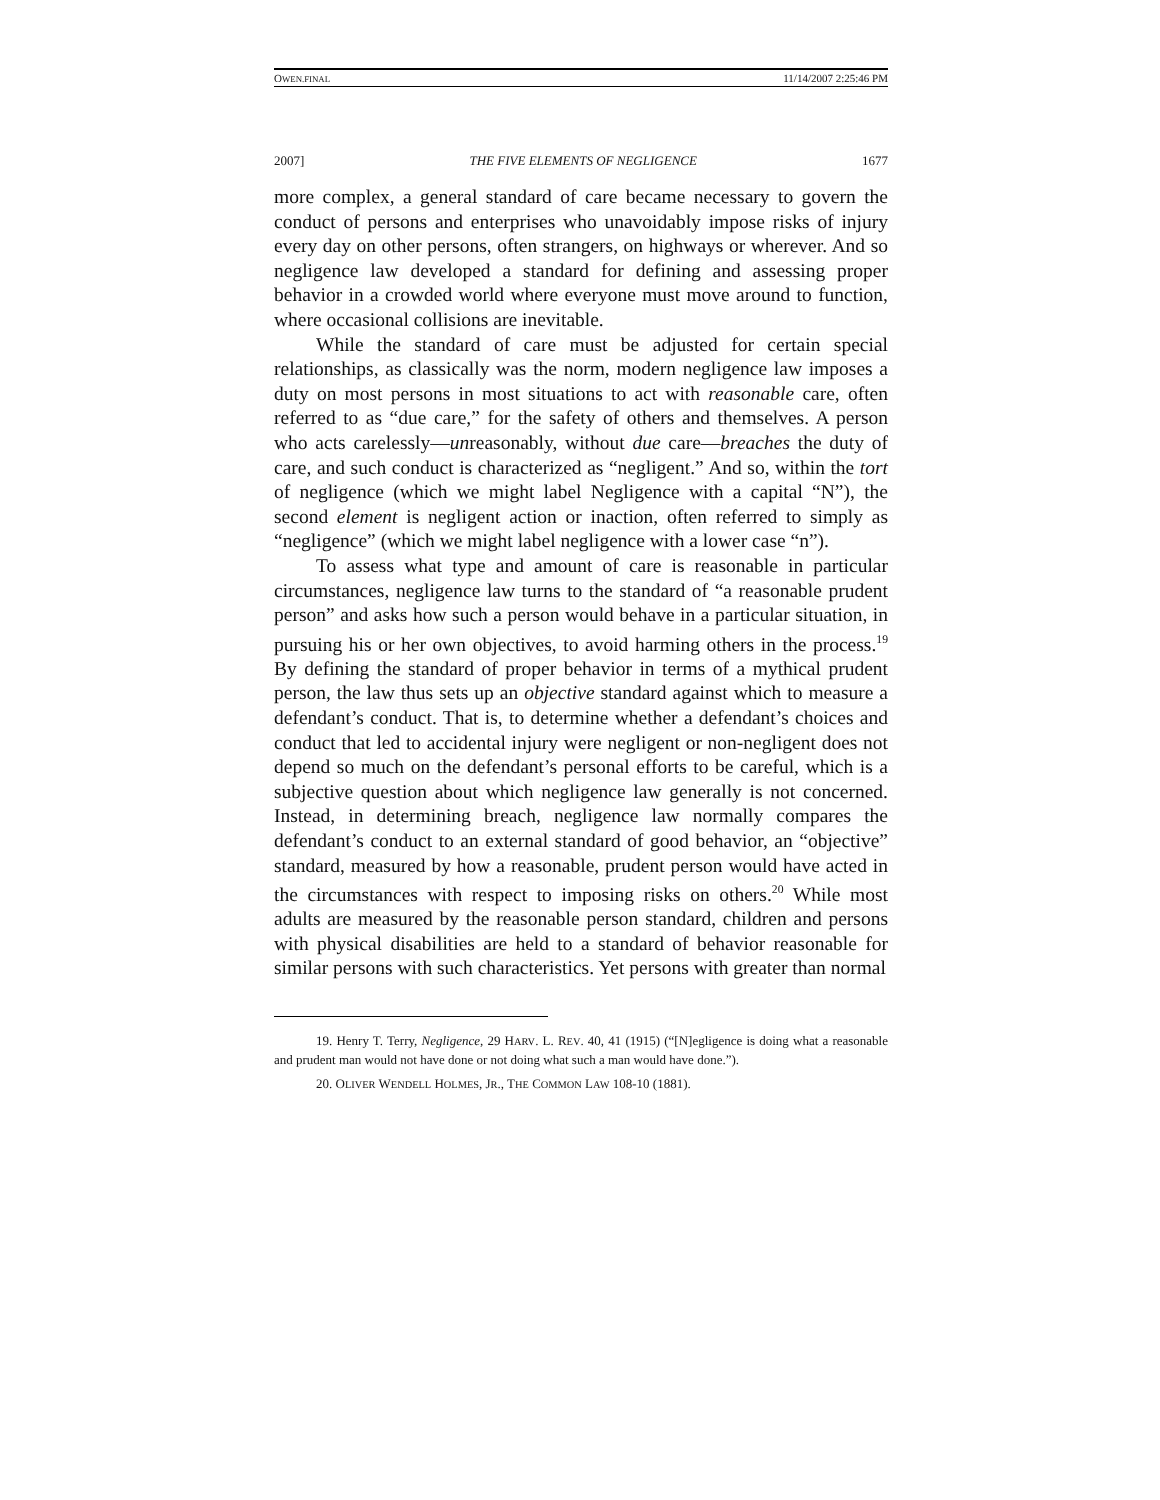OWEN.FINAL 11/14/2007 2:25:46 PM
2007] THE FIVE ELEMENTS OF NEGLIGENCE 1677
more complex, a general standard of care became necessary to govern the conduct of persons and enterprises who unavoidably impose risks of injury every day on other persons, often strangers, on highways or wherever. And so negligence law developed a standard for defining and assessing proper behavior in a crowded world where everyone must move around to function, where occasional collisions are inevitable.
While the standard of care must be adjusted for certain special relationships, as classically was the norm, modern negligence law imposes a duty on most persons in most situations to act with reasonable care, often referred to as “due care,” for the safety of others and themselves. A person who acts carelessly—unreasonably, without due care—breaches the duty of care, and such conduct is characterized as “negligent.” And so, within the tort of negligence (which we might label Negligence with a capital “N”), the second element is negligent action or inaction, often referred to simply as “negligence” (which we might label negligence with a lower case “n”).
To assess what type and amount of care is reasonable in particular circumstances, negligence law turns to the standard of “a reasonable prudent person” and asks how such a person would behave in a particular situation, in pursuing his or her own objectives, to avoid harming others in the process.<sup>19</sup> By defining the standard of proper behavior in terms of a mythical prudent person, the law thus sets up an objective standard against which to measure a defendant’s conduct. That is, to determine whether a defendant’s choices and conduct that led to accidental injury were negligent or non-negligent does not depend so much on the defendant’s personal efforts to be careful, which is a subjective question about which negligence law generally is not concerned. Instead, in determining breach, negligence law normally compares the defendant’s conduct to an external standard of good behavior, an “objective” standard, measured by how a reasonable, prudent person would have acted in the circumstances with respect to imposing risks on others.<sup>20</sup> While most adults are measured by the reasonable person standard, children and persons with physical disabilities are held to a standard of behavior reasonable for similar persons with such characteristics. Yet persons with greater than normal
19. Henry T. Terry, Negligence, 29 HARV. L. REV. 40, 41 (1915) (“[N]egligence is doing what a reasonable and prudent man would not have done or not doing what such a man would have done.”).
20. OLIVER WENDELL HOLMES, JR., THE COMMON LAW 108-10 (1881).